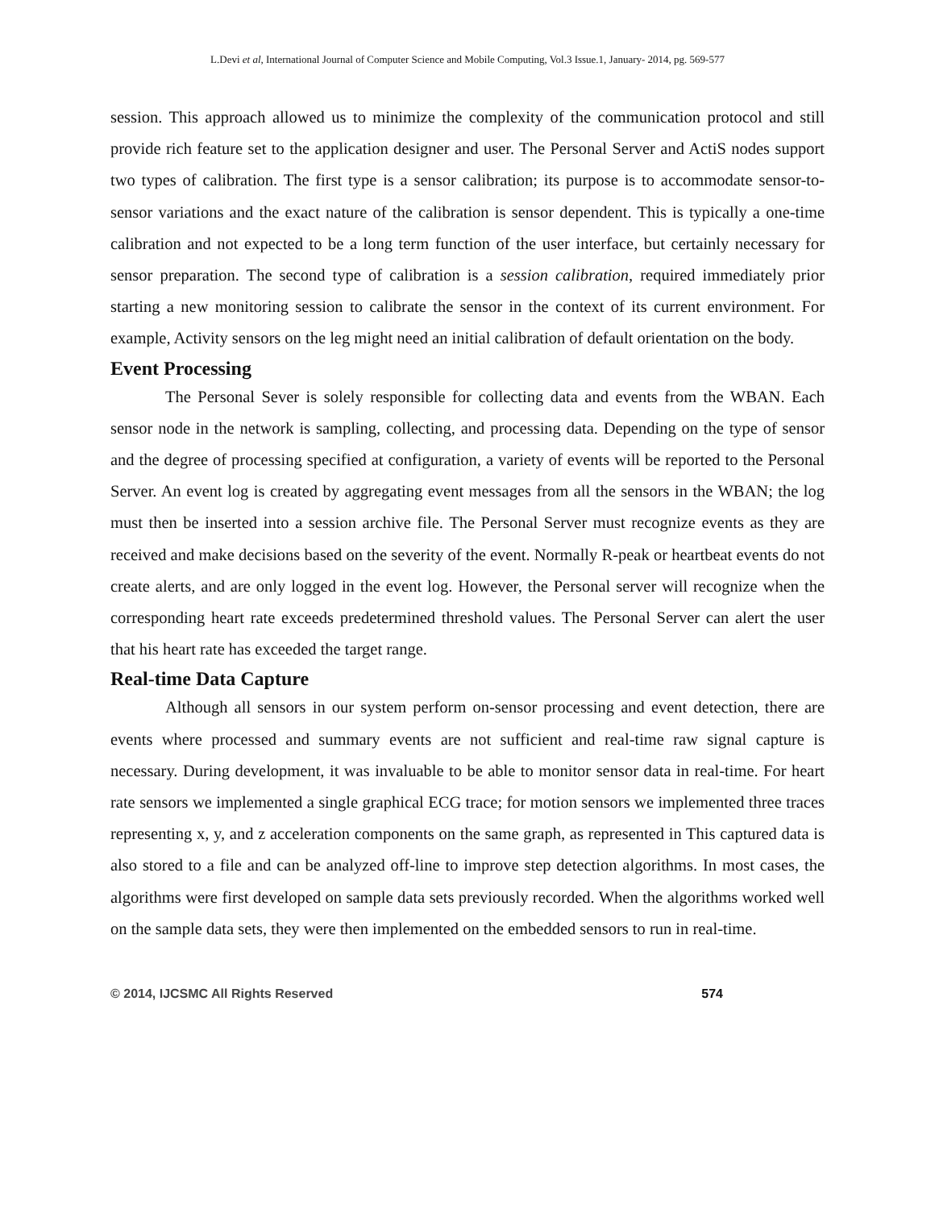L.Devi et al, International Journal of Computer Science and Mobile Computing, Vol.3 Issue.1, January- 2014, pg. 569-577
session. This approach allowed us to minimize the complexity of the communication protocol and still provide rich feature set to the application designer and user. The Personal Server and ActiS nodes support two types of calibration. The first type is a sensor calibration; its purpose is to accommodate sensor-to-sensor variations and the exact nature of the calibration is sensor dependent. This is typically a one-time calibration and not expected to be a long term function of the user interface, but certainly necessary for sensor preparation. The second type of calibration is a session calibration, required immediately prior starting a new monitoring session to calibrate the sensor in the context of its current environment. For example, Activity sensors on the leg might need an initial calibration of default orientation on the body.
Event Processing
The Personal Sever is solely responsible for collecting data and events from the WBAN. Each sensor node in the network is sampling, collecting, and processing data. Depending on the type of sensor and the degree of processing specified at configuration, a variety of events will be reported to the Personal Server. An event log is created by aggregating event messages from all the sensors in the WBAN; the log must then be inserted into a session archive file. The Personal Server must recognize events as they are received and make decisions based on the severity of the event. Normally R-peak or heartbeat events do not create alerts, and are only logged in the event log. However, the Personal server will recognize when the corresponding heart rate exceeds predetermined threshold values. The Personal Server can alert the user that his heart rate has exceeded the target range.
Real-time Data Capture
Although all sensors in our system perform on-sensor processing and event detection, there are events where processed and summary events are not sufficient and real-time raw signal capture is necessary. During development, it was invaluable to be able to monitor sensor data in real-time. For heart rate sensors we implemented a single graphical ECG trace; for motion sensors we implemented three traces representing x, y, and z acceleration components on the same graph, as represented in This captured data is also stored to a file and can be analyzed off-line to improve step detection algorithms. In most cases, the algorithms were first developed on sample data sets previously recorded. When the algorithms worked well on the sample data sets, they were then implemented on the embedded sensors to run in real-time.
© 2014, IJCSMC All Rights Reserved 574